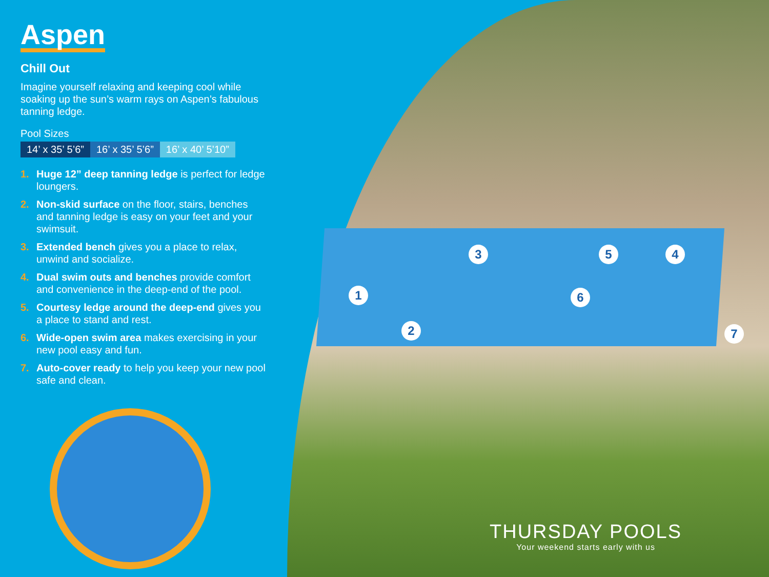Aspen
Chill Out
Imagine yourself relaxing and keeping cool while soaking up the sun’s warm rays on Aspen’s fabulous tanning ledge.
Pool Sizes
| 14’ x 35’ 5’6” | 16’ x 35’ 5’6” | 16’ x 40’ 5’10” |
1. Huge 12” deep tanning ledge is perfect for ledge loungers.
2. Non-skid surface on the floor, stairs, benches and tanning ledge is easy on your feet and your swimsuit.
3. Extended bench gives you a place to relax, unwind and socialize.
4. Dual swim outs and benches provide comfort and convenience in the deep-end of the pool.
5. Courtesy ledge around the deep-end gives you a place to stand and rest.
6. Wide-open swim area makes exercising in your new pool easy and fun.
7. Auto-cover ready to help you keep your new pool safe and clean.
1
2
3 4
5
6
7
THURSDAY POOLS
Your weekend starts early with us